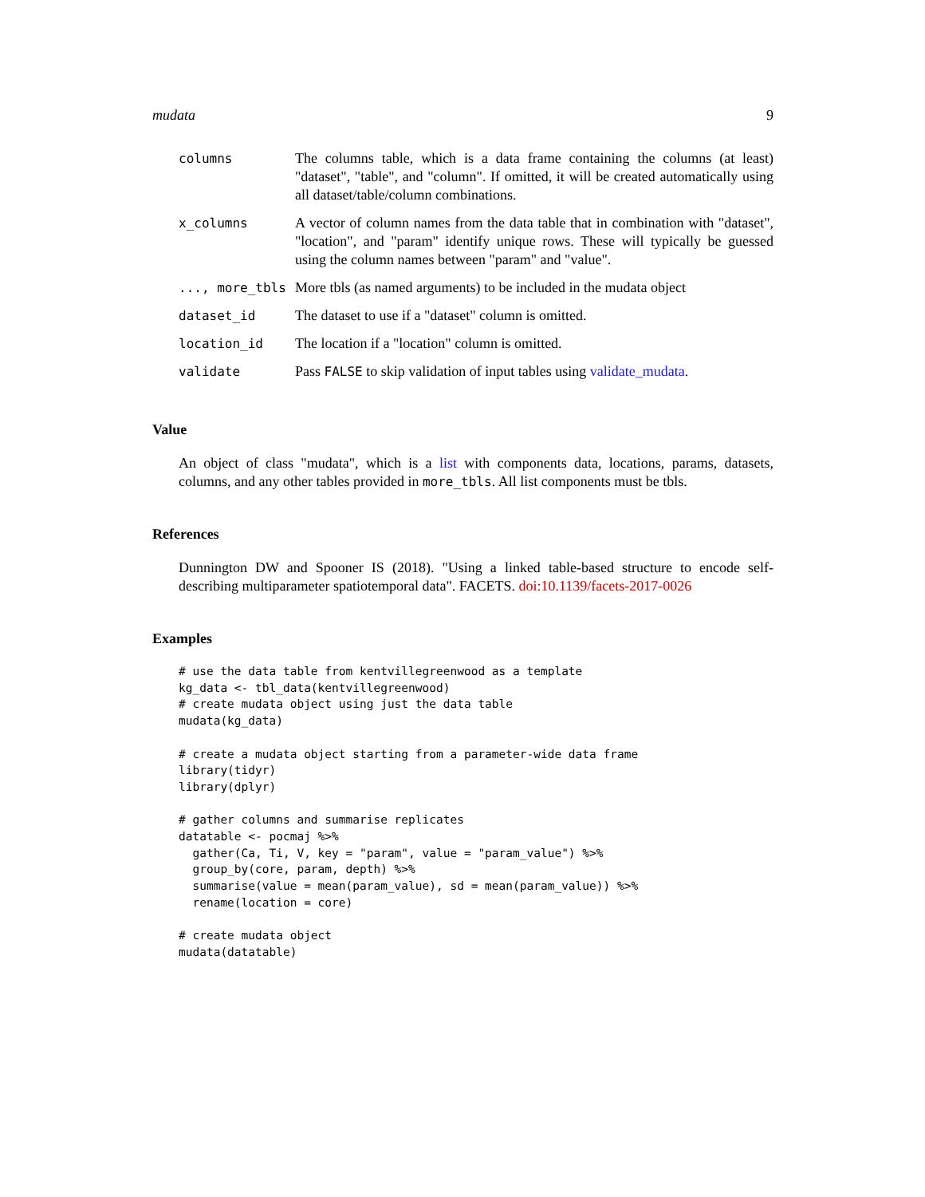mudata 9
columns The columns table, which is a data frame containing the columns (at least) "dataset", "table", and "column". If omitted, it will be created automatically using all dataset/table/column combinations.
x_columns A vector of column names from the data table that in combination with "dataset", "location", and "param" identify unique rows. These will typically be guessed using the column names between "param" and "value".
..., more_tbls More tbls (as named arguments) to be included in the mudata object
dataset_id The dataset to use if a "dataset" column is omitted.
location_id The location if a "location" column is omitted.
validate Pass FALSE to skip validation of input tables using validate_mudata.
Value
An object of class "mudata", which is a list with components data, locations, params, datasets, columns, and any other tables provided in more_tbls. All list components must be tbls.
References
Dunnington DW and Spooner IS (2018). "Using a linked table-based structure to encode self-describing multiparameter spatiotemporal data". FACETS. doi:10.1139/facets-2017-0026
Examples
# use the data table from kentvillegreenwood as a template
kg_data <- tbl_data(kentvillegreenwood)
# create mudata object using just the data table
mudata(kg_data)

# create a mudata object starting from a parameter-wide data frame
library(tidyr)
library(dplyr)

# gather columns and summarise replicates
datatable <- pocmaj %>%
  gather(Ca, Ti, V, key = "param", value = "param_value") %>%
  group_by(core, param, depth) %>%
  summarise(value = mean(param_value), sd = mean(param_value)) %>%
  rename(location = core)

# create mudata object
mudata(datatable)